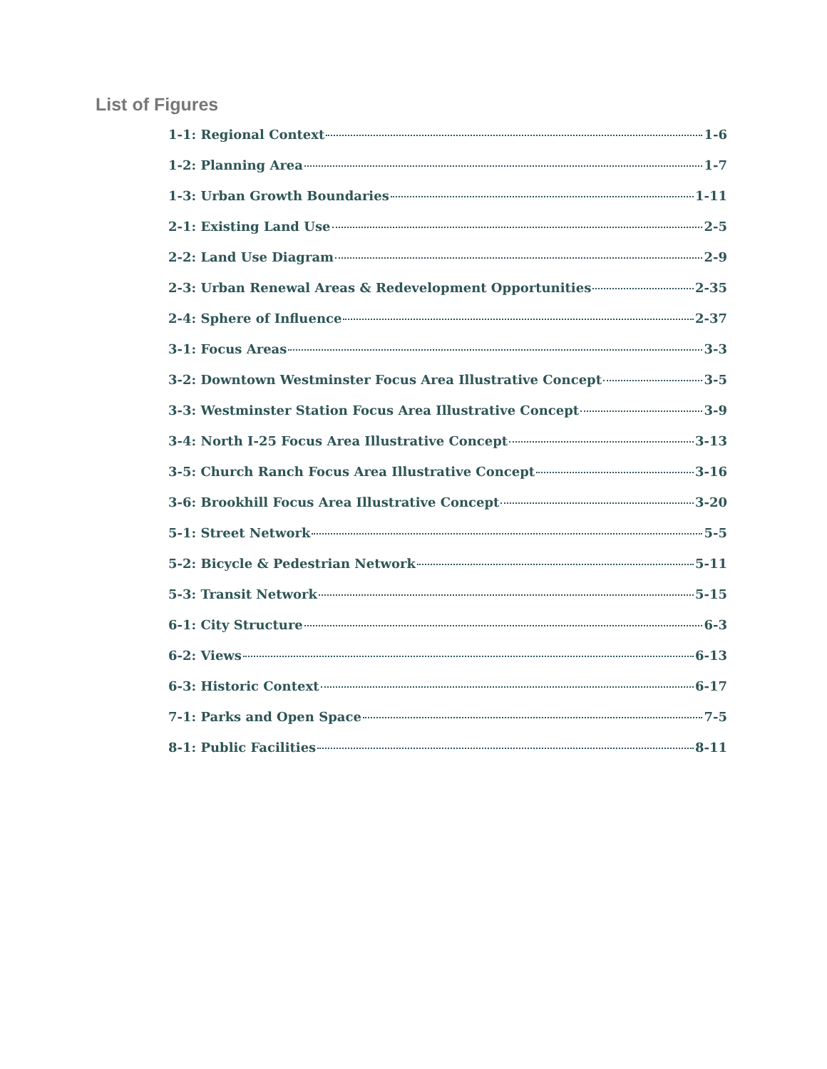List of Figures
1-1: Regional Context 1-6
1-2: Planning Area 1-7
1-3: Urban Growth Boundaries 1-11
2-1: Existing Land Use 2-5
2-2: Land Use Diagram 2-9
2-3: Urban Renewal Areas & Redevelopment Opportunities 2-35
2-4: Sphere of Influence 2-37
3-1: Focus Areas 3-3
3-2: Downtown Westminster Focus Area Illustrative Concept 3-5
3-3: Westminster Station Focus Area Illustrative Concept 3-9
3-4: North I-25 Focus Area Illustrative Concept 3-13
3-5: Church Ranch Focus Area Illustrative Concept 3-16
3-6: Brookhill Focus Area Illustrative Concept 3-20
5-1: Street Network 5-5
5-2: Bicycle & Pedestrian Network 5-11
5-3: Transit Network 5-15
6-1: City Structure 6-3
6-2: Views 6-13
6-3: Historic Context 6-17
7-1: Parks and Open Space 7-5
8-1: Public Facilities 8-11